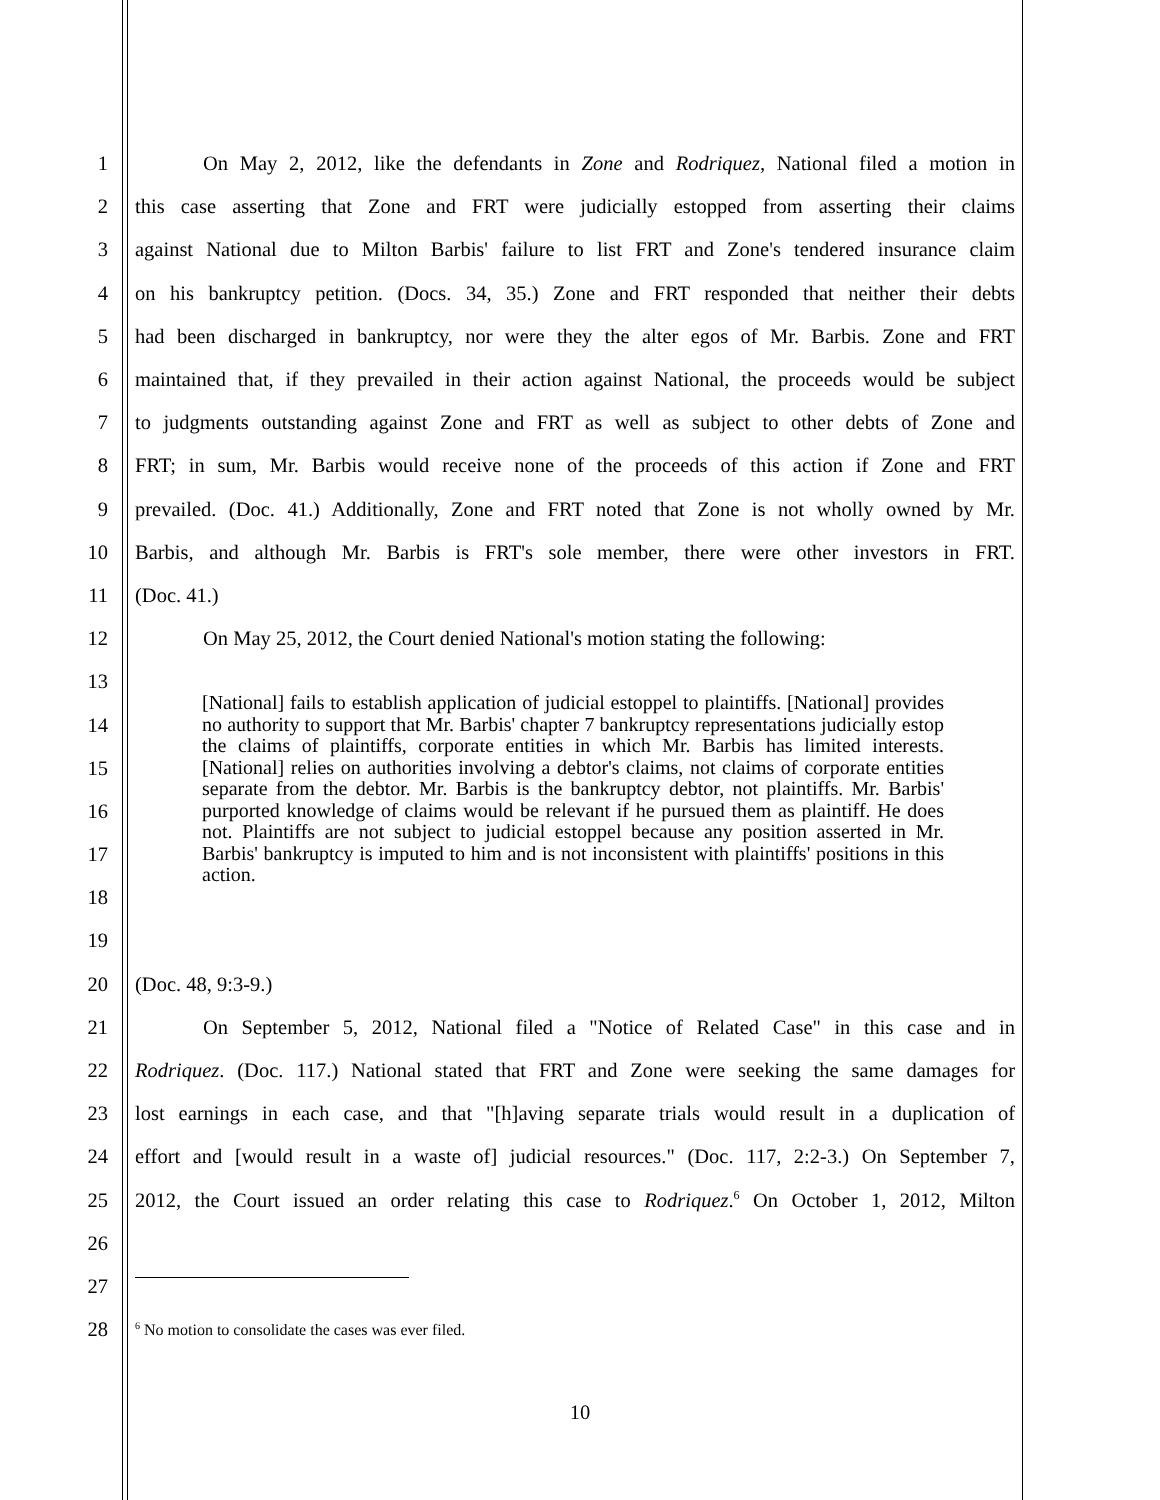1 On May 2, 2012, like the defendants in Zone and Rodriquez, National filed a motion in
2 this case asserting that Zone and FRT were judicially estopped from asserting their claims
3 against National due to Milton Barbis' failure to list FRT and Zone's tendered insurance claim
4 on his bankruptcy petition. (Docs. 34, 35.) Zone and FRT responded that neither their debts
5 had been discharged in bankruptcy, nor were they the alter egos of Mr. Barbis. Zone and FRT
6 maintained that, if they prevailed in their action against National, the proceeds would be subject
7 to judgments outstanding against Zone and FRT as well as subject to other debts of Zone and
8 FRT; in sum, Mr. Barbis would receive none of the proceeds of this action if Zone and FRT
9 prevailed. (Doc. 41.) Additionally, Zone and FRT noted that Zone is not wholly owned by Mr.
10 Barbis, and although Mr. Barbis is FRT's sole member, there were other investors in FRT.
11 (Doc. 41.)
12 On May 25, 2012, the Court denied National's motion stating the following:
13
14
15
16
17
18
19
[National] fails to establish application of judicial estoppel to plaintiffs. [National] provides no authority to support that Mr. Barbis' chapter 7 bankruptcy representations judicially estop the claims of plaintiffs, corporate entities in which Mr. Barbis has limited interests. [National] relies on authorities involving a debtor's claims, not claims of corporate entities separate from the debtor. Mr. Barbis is the bankruptcy debtor, not plaintiffs. Mr. Barbis' purported knowledge of claims would be relevant if he pursued them as plaintiff. He does not. Plaintiffs are not subject to judicial estoppel because any position asserted in Mr. Barbis' bankruptcy is imputed to him and is not inconsistent with plaintiffs' positions in this action.
20 (Doc. 48, 9:3-9.)
21 On September 5, 2012, National filed a "Notice of Related Case" in this case and in
22 Rodriquez. (Doc. 117.) National stated that FRT and Zone were seeking the same damages for
23 lost earnings in each case, and that "[h]aving separate trials would result in a duplication of
24 effort and [would result in a waste of] judicial resources." (Doc. 117, 2:2-3.) On September 7,
25 2012, the Court issued an order relating this case to Rodriquez.<sup>6</sup> On October 1, 2012, Milton
26
27
28<sup>6</sup> No motion to consolidate the cases was ever filed.
10